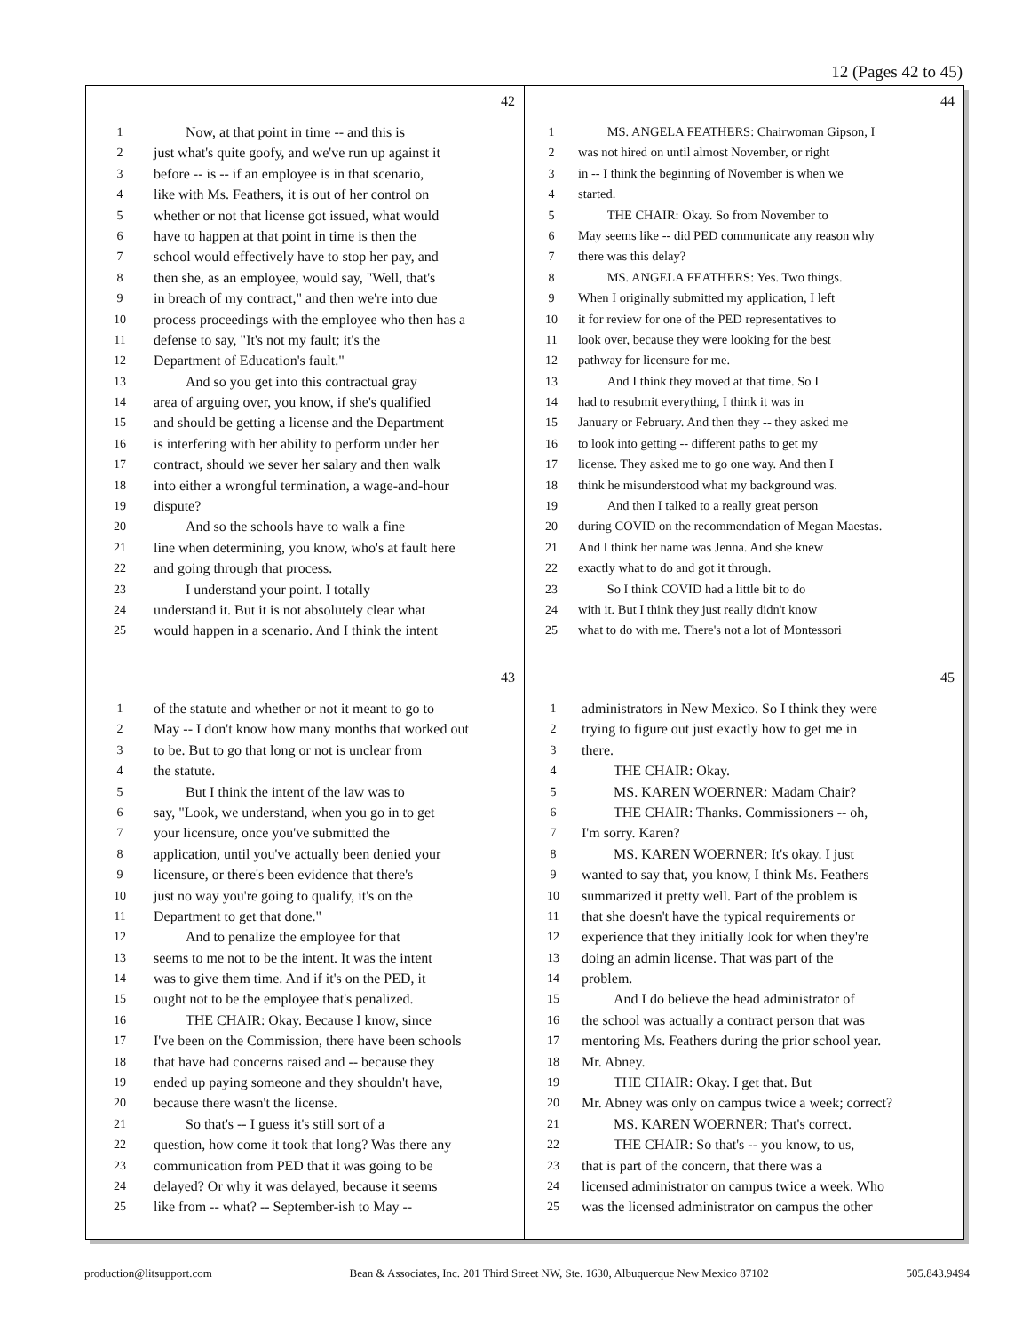12 (Pages 42 to 45)
42
1 Now, at that point in time -- and this is
2 just what's quite goofy, and we've run up against it
3 before -- is -- if an employee is in that scenario,
4 like with Ms. Feathers, it is out of her control on
5 whether or not that license got issued, what would
6 have to happen at that point in time is then the
7 school would effectively have to stop her pay, and
8 then she, as an employee, would say, "Well, that's
9 in breach of my contract," and then we're into due
10 process proceedings with the employee who then has a
11 defense to say, "It's not my fault; it's the
12 Department of Education's fault."
13 And so you get into this contractual gray
14 area of arguing over, you know, if she's qualified
15 and should be getting a license and the Department
16 is interfering with her ability to perform under her
17 contract, should we sever her salary and then walk
18 into either a wrongful termination, a wage-and-hour
19 dispute?
20 And so the schools have to walk a fine
21 line when determining, you know, who's at fault here
22 and going through that process.
23 I understand your point. I totally
24 understand it. But it is not absolutely clear what
25 would happen in a scenario. And I think the intent
44
1 MS. ANGELA FEATHERS: Chairwoman Gipson, I
2 was not hired on until almost November, or right
3 in -- I think the beginning of November is when we
4 started.
5 THE CHAIR: Okay. So from November to
6 May seems like -- did PED communicate any reason why
7 there was this delay?
8 MS. ANGELA FEATHERS: Yes. Two things.
9 When I originally submitted my application, I left
10 it for review for one of the PED representatives to
11 look over, because they were looking for the best
12 pathway for licensure for me.
13 And I think they moved at that time. So I
14 had to resubmit everything, I think it was in
15 January or February. And then they -- they asked me
16 to look into getting -- different paths to get my
17 license. They asked me to go one way. And then I
18 think he misunderstood what my background was.
19 And then I talked to a really great person
20 during COVID on the recommendation of Megan Maestas.
21 And I think her name was Jenna. And she knew
22 exactly what to do and got it through.
23 So I think COVID had a little bit to do
24 with it. But I think they just really didn't know
25 what to do with me. There's not a lot of Montessori
43
1 of the statute and whether or not it meant to go to
2 May -- I don't know how many months that worked out
3 to be. But to go that long or not is unclear from
4 the statute.
5 But I think the intent of the law was to
6 say, "Look, we understand, when you go in to get
7 your licensure, once you've submitted the
8 application, until you've actually been denied your
9 licensure, or there's been evidence that there's
10 just no way you're going to qualify, it's on the
11 Department to get that done."
12 And to penalize the employee for that
13 seems to me not to be the intent. It was the intent
14 was to give them time. And if it's on the PED, it
15 ought not to be the employee that's penalized.
16 THE CHAIR: Okay. Because I know, since
17 I've been on the Commission, there have been schools
18 that have had concerns raised and -- because they
19 ended up paying someone and they shouldn't have,
20 because there wasn't the license.
21 So that's -- I guess it's still sort of a
22 question, how come it took that long? Was there any
23 communication from PED that it was going to be
24 delayed? Or why it was delayed, because it seems
25 like from -- what? -- September-ish to May --
45
1 administrators in New Mexico. So I think they were
2 trying to figure out just exactly how to get me in
3 there.
4 THE CHAIR: Okay.
5 MS. KAREN WOERNER: Madam Chair?
6 THE CHAIR: Thanks. Commissioners -- oh,
7 I'm sorry. Karen?
8 MS. KAREN WOERNER: It's okay. I just
9 wanted to say that, you know, I think Ms. Feathers
10 summarized it pretty well. Part of the problem is
11 that she doesn't have the typical requirements or
12 experience that they initially look for when they're
13 doing an admin license. That was part of the
14 problem.
15 And I do believe the head administrator of
16 the school was actually a contract person that was
17 mentoring Ms. Feathers during the prior school year.
18 Mr. Abney.
19 THE CHAIR: Okay. I get that. But
20 Mr. Abney was only on campus twice a week; correct?
21 MS. KAREN WOERNER: That's correct.
22 THE CHAIR: So that's -- you know, to us,
23 that is part of the concern, that there was a
24 licensed administrator on campus twice a week. Who
25 was the licensed administrator on campus the other
production@litsupport.com Bean & Associates, Inc. 201 Third Street NW, Ste. 1630, Albuquerque New Mexico 87102 505.843.9494